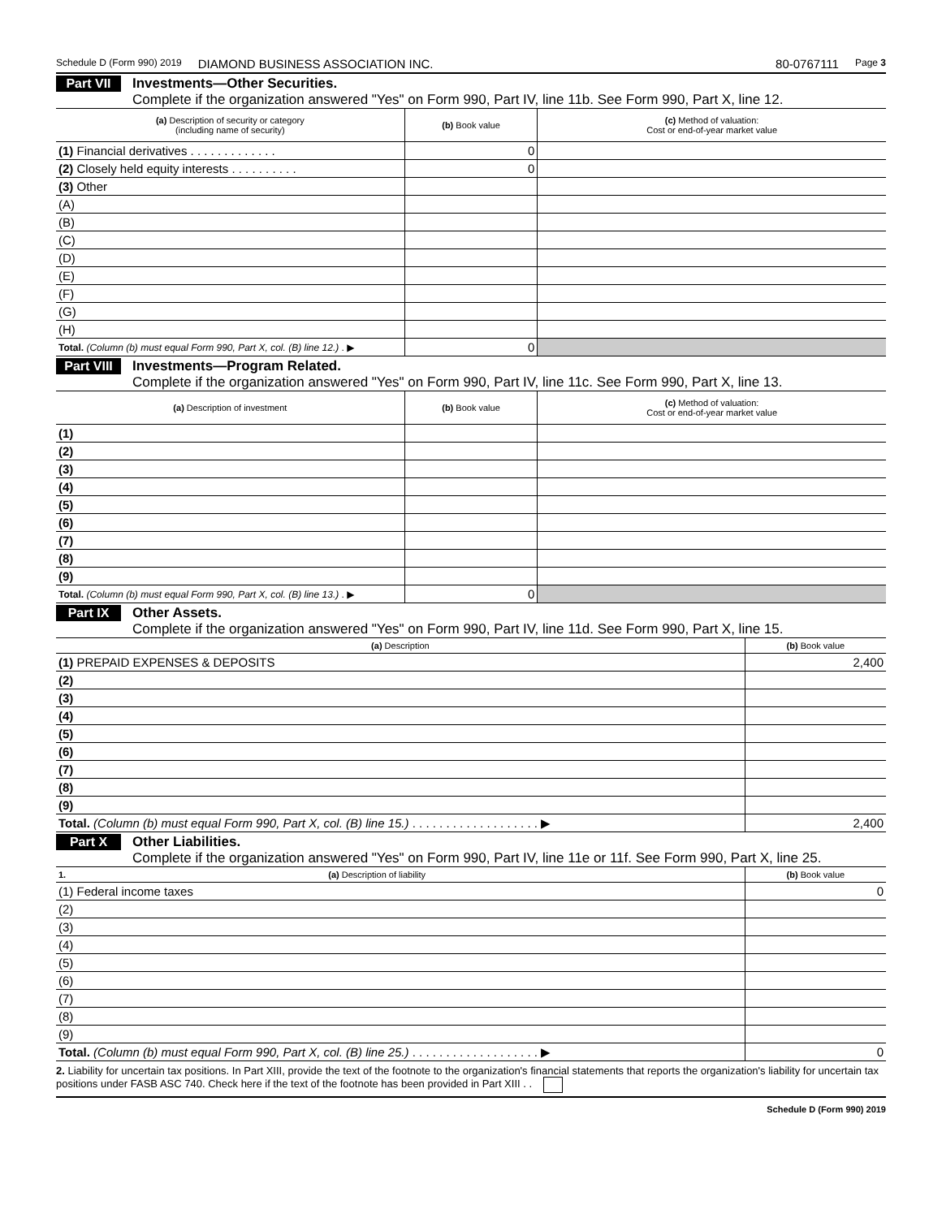Schedule D (Form 990) 2019 DIAMOND BUSINESS ASSOCIATION INC. 80-0767111 Page 3
Part VII
Investments—Other Securities.
Complete if the organization answered "Yes" on Form 990, Part IV, line 11b. See Form 990, Part X, line 12.
| (a) Description of security or category (including name of security) | (b) Book value | (c) Method of valuation: Cost or end-of-year market value |
| --- | --- | --- |
| (1) Financial derivatives . . . . . . . . . . . . . | 0 | |
| (2) Closely held equity interests . . . . . . . . . . | 0 | |
| (3) Other | | |
| (A) | | |
| (B) | | |
| (C) | | |
| (D) | | |
| (E) | | |
| (F) | | |
| (G) | | |
| (H) | | |
| Total. (Column (b) must equal Form 990, Part X, col. (B) line 12.) . ▶ | 0 | |
Part VIII
Investments—Program Related.
Complete if the organization answered "Yes" on Form 990, Part IV, line 11c. See Form 990, Part X, line 13.
| (a) Description of investment | (b) Book value | (c) Method of valuation: Cost or end-of-year market value |
| --- | --- | --- |
| (1) | | |
| (2) | | |
| (3) | | |
| (4) | | |
| (5) | | |
| (6) | | |
| (7) | | |
| (8) | | |
| (9) | | |
| Total. (Column (b) must equal Form 990, Part X, col. (B) line 13.) . ▶ | 0 | |
Part IX
Other Assets.
Complete if the organization answered "Yes" on Form 990, Part IV, line 11d. See Form 990, Part X, line 15.
| (a) Description | (b) Book value |
| --- | --- |
| (1) PREPAID EXPENSES & DEPOSITS | 2,400 |
| (2) | |
| (3) | |
| (4) | |
| (5) | |
| (6) | |
| (7) | |
| (8) | |
| (9) | |
| Total. (Column (b) must equal Form 990, Part X, col. (B) line 15.) . . . . . . . . . . . . . . . . . . . ▶ | 2,400 |
Part X
Other Liabilities.
Complete if the organization answered "Yes" on Form 990, Part IV, line 11e or 11f. See Form 990, Part X, line 25.
| 1. (a) Description of liability | (b) Book value |
| --- | --- |
| (1) Federal income taxes | 0 |
| (2) | |
| (3) | |
| (4) | |
| (5) | |
| (6) | |
| (7) | |
| (8) | |
| (9) | |
| Total. (Column (b) must equal Form 990, Part X, col. (B) line 25.) . . . . . . . . . . . . . . . . . . . ▶ | 0 |
2. Liability for uncertain tax positions. In Part XIII, provide the text of the footnote to the organization's financial statements that reports the organization's liability for uncertain tax positions under FASB ASC 740. Check here if the text of the footnote has been provided in Part XIII . .
Schedule D (Form 990) 2019